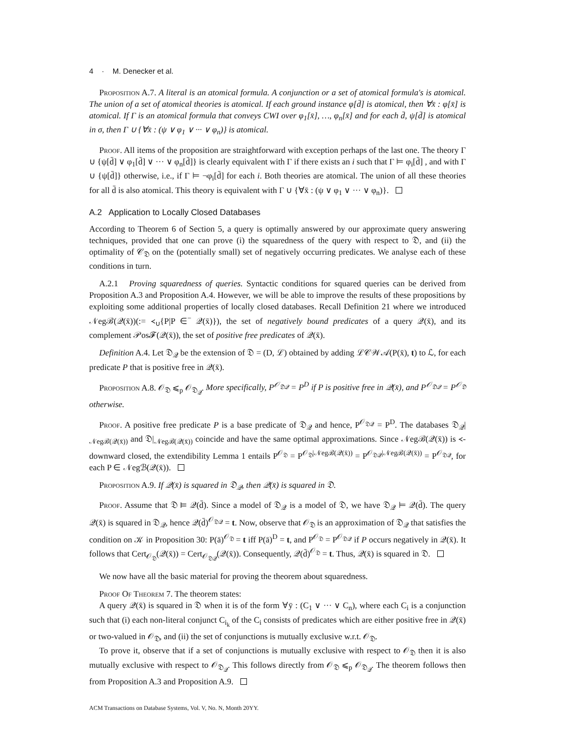4 · M. Denecker et al.
Proposition A.7. A literal is an atomical formula. A conjunction or a set of atomical formula's is atomical. The union of a set of atomical theories is atomical. If each ground instance φ[d̄] is atomical, then ∀x̄ : φ[x̄] is atomical. If Γ is an atomical formula that conveys CWI over φ<sub>1</sub>[x̄], …, φ<sub>n</sub>[x̄] and for each d̄, ψ[d̄] is atomical in σ, then Γ ∪ {∀x̄ : (ψ ∨ φ<sub>1</sub> ∨ ··· ∨ φ<sub>n</sub>)} is atomical.
Proof. All items of the proposition are straightforward with exception perhaps of the last one. The theory Γ ∪ {ψ[d̄] ∨ φ<sub>1</sub>[d̄] ∨ ··· ∨ φ<sub>n</sub>[d̄]} is clearly equivalent with Γ if there exists an i such that Γ ⊨ φ<sub>i</sub>[d̄] , and with Γ ∪ {ψ[d̄]} otherwise, i.e., if Γ ⊨ ¬φ<sub>i</sub>[d̄] for each i. Both theories are atomical. The union of all these theories for all d̄ is also atomical. This theory is equivalent with Γ ∪ {∀x̄ : (ψ ∨ φ<sub>1</sub> ∨ ··· ∨ φ<sub>n</sub>)}.
A.2 Application to Locally Closed Databases
According to Theorem 6 of Section 5, a query is optimally answered by our approximate query answering techniques, provided that one can prove (i) the squaredness of the query with respect to 𝔇, and (ii) the optimality of 𝒞<sub>𝔇</sub> on the (potentially small) set of negatively occurring predicates. We analyse each of these conditions in turn.
A.2.1 Proving squaredness of queries. Syntactic conditions for squared queries can be derived from Proposition A.3 and Proposition A.4. However, we will be able to improve the results of these propositions by exploiting some additional properties of locally closed databases. Recall Definition 21 where we introduced 𝒩egℬ(𝒬(x̄))(:= ≺<sub>∪</sub>{P|P ∈<sup>−</sup> 𝒬(x̄)}), the set of negatively bound predicates of a query 𝒬(x̄), and its complement 𝒫os𝓕(𝒬(x̄)), the set of positive free predicates of 𝒬(x̄).
Definition A.4. Let 𝔇<sub>𝒬</sub> be the extension of 𝔇 = (D, ℒ) obtained by adding ℒ𝒞𝒲𝒜(P(x̄), t) to ℒ, for each predicate P that is positive free in 𝒬(x̄).
Proposition A.8. 𝒪<sub>𝔇</sub> ⩽<sub>p</sub> 𝒪<sub>𝔇<sub>𝒬</sub></sub>. More specifically, P<sup>𝒪<sub>𝔇𝒬</sub></sup> = P<sup>D</sup> if P is positive free in 𝒬(x̄), and P<sup>𝒪<sub>𝔇𝒬</sub></sup> = P<sup>𝒪<sub>𝔇</sub></sup> otherwise.
Proof. A positive free predicate P is a base predicate of 𝔇<sub>𝒬</sub> and hence, P<sup>𝒪<sub>𝔇𝒬</sub></sup> = P<sup>D</sup>. The databases 𝔇<sub>𝒬</sub>|<sub>𝒩egℬ(𝒬(x̄))</sub> and 𝔇|<sub>𝒩egℬ(𝒬(x̄))</sub> coincide and have the same optimal approximations. Since 𝒩egℬ(𝒬(x̄)) is ≺-downward closed, the extendibility Lemma 1 entails P<sup>𝒪<sub>𝔇</sub></sup> = P<sup>𝒪<sub>𝔇</sub>|𝒩egℬ(𝒬(x̄))</sup> = P<sup>𝒪<sub>𝔇𝒬</sub>|𝒩egℬ(𝒬(x̄))</sup> = P<sup>𝒪<sub>𝔇𝒬</sub></sup>, for each P ∈ 𝒩egℬ(𝒬(x̄)).
Proposition A.9. If 𝒬(x̄) is squared in 𝔇<sub>𝒬</sub>, then 𝒬(x̄) is squared in 𝔇.
Proof. Assume that 𝔇 ⊨ 𝒬(d̄). Since a model of 𝔇<sub>𝒬</sub> is a model of 𝔇, we have 𝔇<sub>𝒬</sub> ⊨ 𝒬(d̄). The query 𝒬(x̄) is squared in 𝔇<sub>𝒬</sub>, hence 𝒬(d̄)<sup>𝒪<sub>𝔇𝒬</sub></sup> = t. Now, observe that 𝒪<sub>𝔇</sub> is an approximation of 𝔇<sub>𝒬</sub> that satisfies the condition on 𝒦 in Proposition 30: P(ā)<sup>𝒪<sub>𝔇</sub></sup> = t iff P(ā)<sup>D</sup> = t, and P<sup>𝒪<sub>𝔇</sub></sup> = P<sup>𝒪<sub>𝔇𝒬</sub></sup> if P occurs negatively in 𝒬(x̄). It follows that Cert<sub>𝒪<sub>𝔇</sub></sub>(𝒬(x̄)) = Cert<sub>𝒪<sub>𝔇𝒬</sub></sub>(𝒬(x̄)). Consequently, 𝒬(d̄)<sup>𝒪<sub>𝔇</sub></sup> = t. Thus, 𝒬(x̄) is squared in 𝔇.
We now have all the basic material for proving the theorem about squaredness.
Proof Of Theorem 7. The theorem states:
A query 𝒬(x̄) is squared in 𝔇 when it is of the form ∀ȳ : (C<sub>1</sub> ∨ ··· ∨ C<sub>n</sub>), where each C<sub>i</sub> is a conjunction such that (i) each non-literal conjunct C<sub>i<sub>k</sub></sub> of the C<sub>i</sub> consists of predicates which are either positive free in 𝒬(x̄) or two-valued in 𝒪<sub>𝔇</sub>, and (ii) the set of conjunctions is mutually exclusive w.r.t. 𝒪<sub>𝔇</sub>.
To prove it, observe that if a set of conjunctions is mutually exclusive with respect to 𝒪<sub>𝔇</sub> then it is also mutually exclusive with respect to 𝒪<sub>𝔇<sub>𝒬</sub></sub>. This follows directly from 𝒪<sub>𝔇</sub> ⩽<sub>p</sub> 𝒪<sub>𝔇<sub>𝒬</sub></sub>. The theorem follows then from Proposition A.3 and Proposition A.9.
ACM Transactions on Database Systems, Vol. V, No. N, Month 20YY.